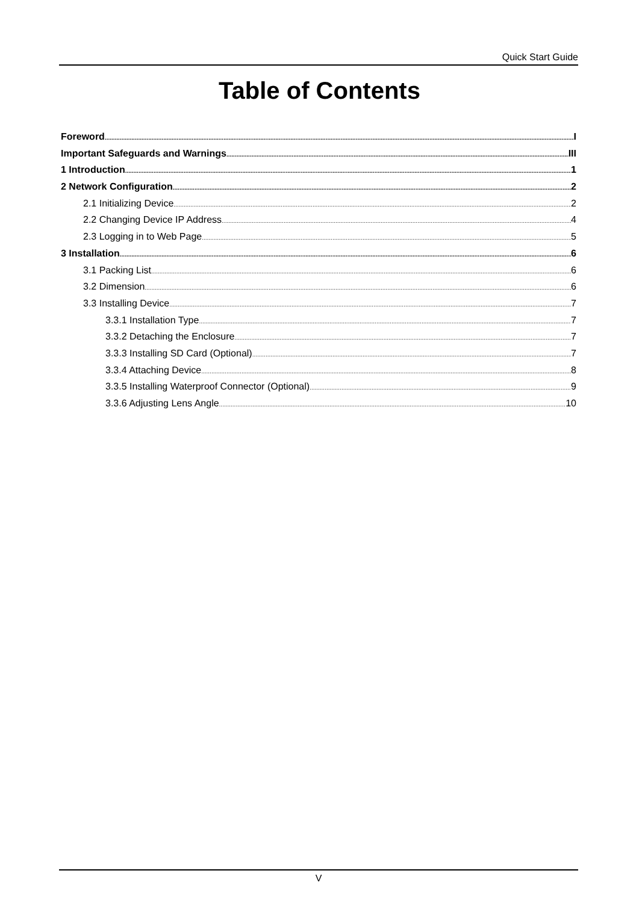Quick Start Guide
Table of Contents
Foreword I
Important Safeguards and Warnings III
1 Introduction 1
2 Network Configuration 2
2.1 Initializing Device 2
2.2 Changing Device IP Address 4
2.3 Logging in to Web Page 5
3 Installation 6
3.1 Packing List 6
3.2 Dimension 6
3.3 Installing Device 7
3.3.1 Installation Type 7
3.3.2 Detaching the Enclosure 7
3.3.3 Installing SD Card (Optional) 7
3.3.4 Attaching Device 8
3.3.5 Installing Waterproof Connector (Optional) 9
3.3.6 Adjusting Lens Angle 10
V